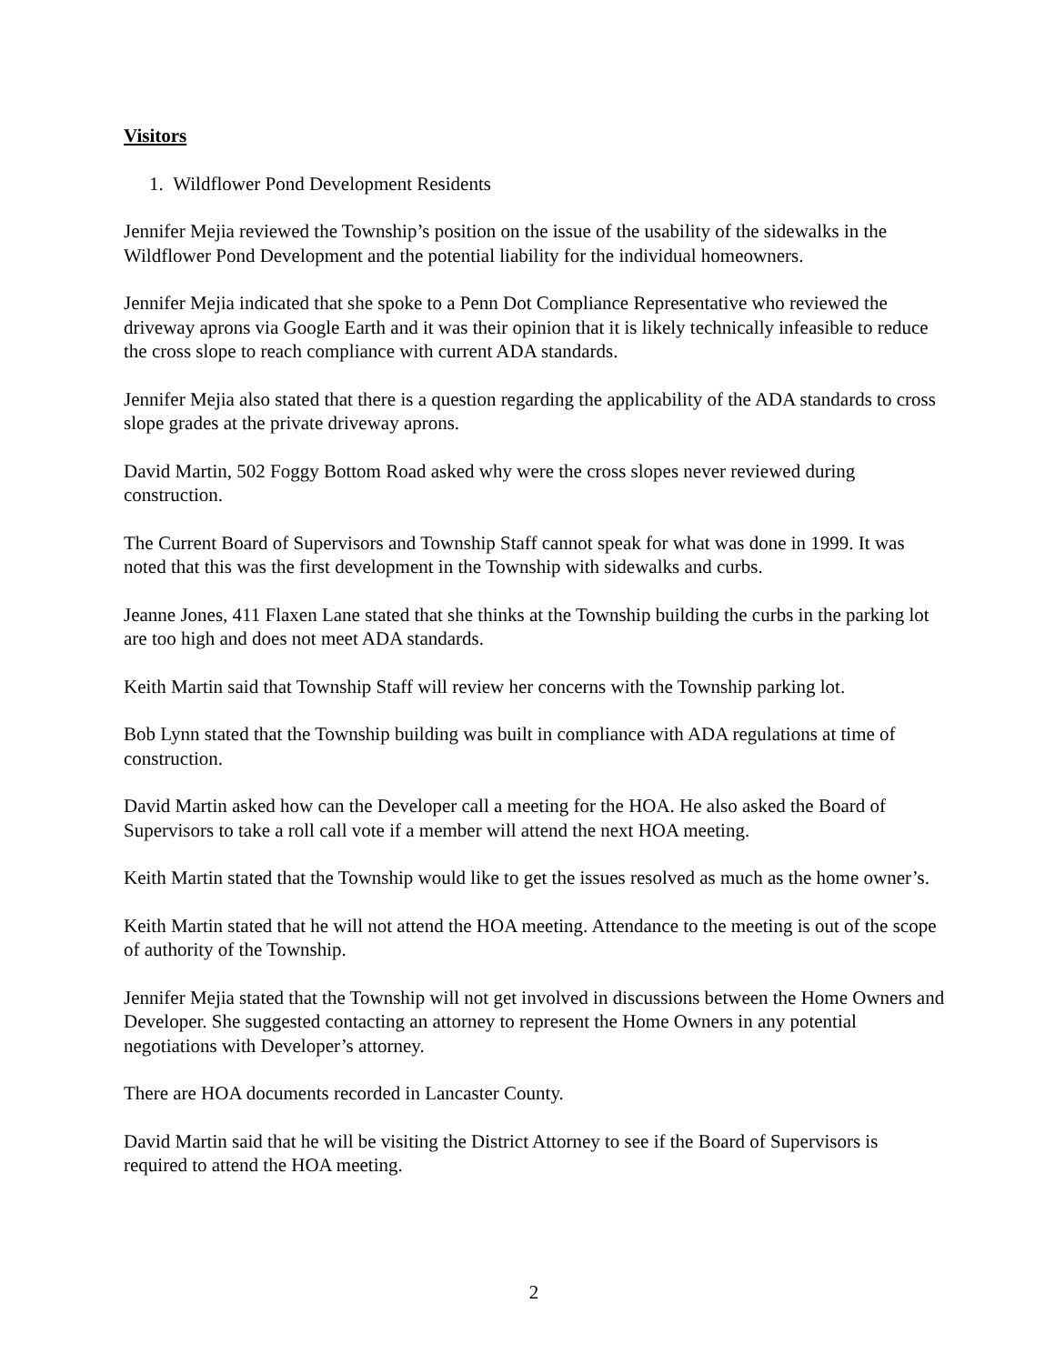Visitors
1. Wildflower Pond Development Residents
Jennifer Mejia reviewed the Township’s position on the issue of the usability of the sidewalks in the Wildflower Pond Development and the potential liability for the individual homeowners.
Jennifer Mejia indicated that she spoke to a Penn Dot Compliance Representative who reviewed the driveway aprons via Google Earth and it was their opinion that it is likely technically infeasible to reduce the cross slope to reach compliance with current ADA standards.
Jennifer Mejia also stated that there is a question regarding the applicability of the ADA standards to cross slope grades at the private driveway aprons.
David Martin, 502 Foggy Bottom Road asked why were the cross slopes never reviewed during construction.
The Current Board of Supervisors and Township Staff cannot speak for what was done in 1999. It was noted that this was the first development in the Township with sidewalks and curbs.
Jeanne Jones, 411 Flaxen Lane stated that she thinks at the Township building the curbs in the parking lot are too high and does not meet ADA standards.
Keith Martin said that Township Staff will review her concerns with the Township parking lot.
Bob Lynn stated that the Township building was built in compliance with ADA regulations at time of construction.
David Martin asked how can the Developer call a meeting for the HOA. He also asked the Board of Supervisors to take a roll call vote if a member will attend the next HOA meeting.
Keith Martin stated that the Township would like to get the issues resolved as much as the home owner’s.
Keith Martin stated that he will not attend the HOA meeting. Attendance to the meeting is out of the scope of authority of the Township.
Jennifer Mejia stated that the Township will not get involved in discussions between the Home Owners and Developer. She suggested contacting an attorney to represent the Home Owners in any potential negotiations with Developer’s attorney.
There are HOA documents recorded in Lancaster County.
David Martin said that he will be visiting the District Attorney to see if the Board of Supervisors is required to attend the HOA meeting.
2